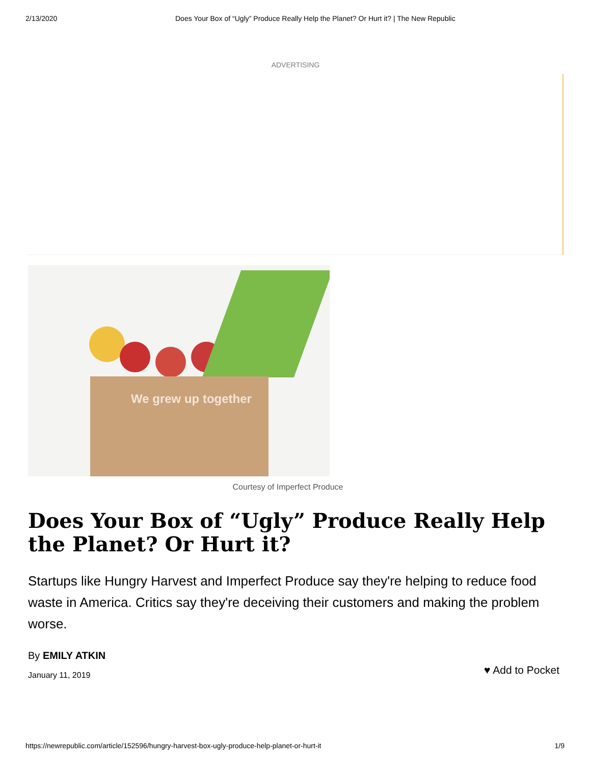2/13/2020 Does Your Box of “Ugly” Produce Really Help the Planet? Or Hurt it? | The New Republic
ADVERTISING
We grew up together
Courtesy of Imperfect Produce
Does Your Box of “Ugly” Produce Really Help the Planet? Or Hurt it?
Startups like Hungry Harvest and Imperfect Produce say they're helping to reduce food waste in America. Critics say they're deceiving their customers and making the problem worse.
By EMILY ATKIN
January 11, 2019
♥ Add to Pocket
https://newrepublic.com/article/152596/hungry-harvest-box-ugly-produce-help-planet-or-hurt-it 1/9